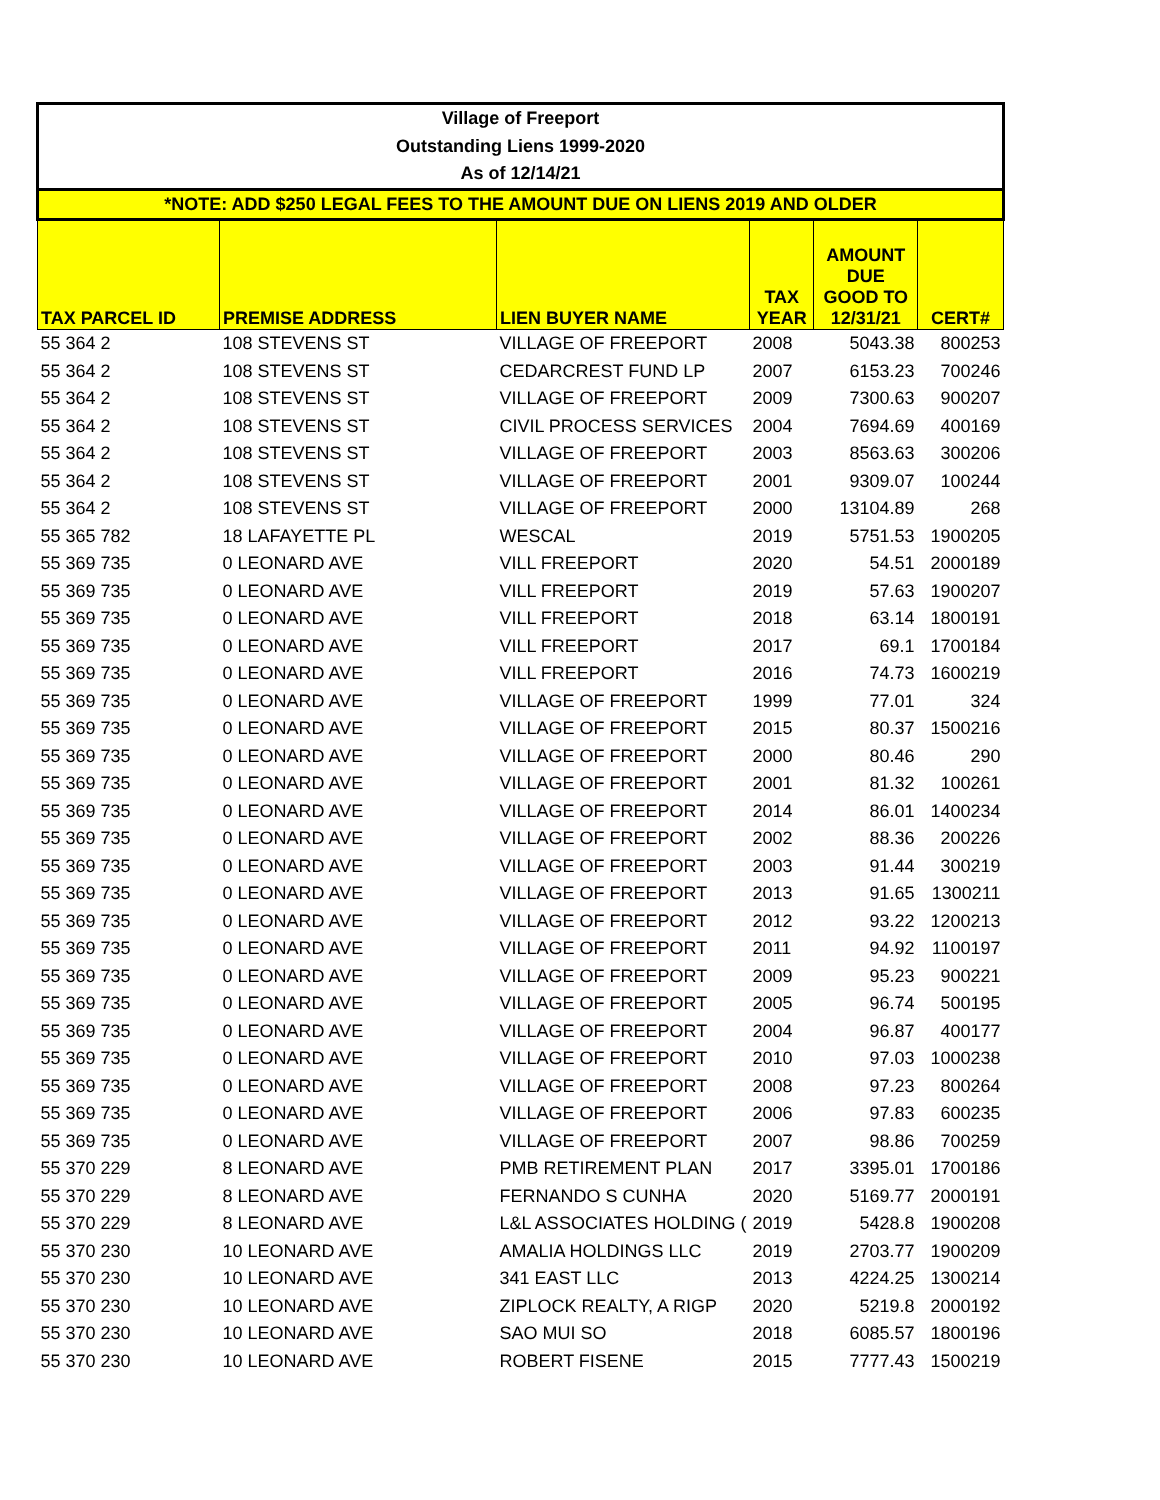| Village of Freeport | | | | | |
| --- | --- | --- | --- | --- | --- |
| Outstanding Liens 1999-2020 | | | | | |
| As of 12/14/21 | | | | | |
| *NOTE: ADD $250 LEGAL FEES TO THE AMOUNT DUE ON LIENS 2019 AND OLDER | | | | | |
| TAX PARCEL ID | PREMISE ADDRESS | LIEN BUYER NAME | TAX YEAR | AMOUNT DUE GOOD TO 12/31/21 | CERT# |
| 55 364 2 | 108 STEVENS ST | VILLAGE OF FREEPORT | 2008 | 5043.38 | 800253 |
| 55 364 2 | 108 STEVENS ST | CEDARCREST FUND LP | 2007 | 6153.23 | 700246 |
| 55 364 2 | 108 STEVENS ST | VILLAGE OF FREEPORT | 2009 | 7300.63 | 900207 |
| 55 364 2 | 108 STEVENS ST | CIVIL PROCESS SERVICES | 2004 | 7694.69 | 400169 |
| 55 364 2 | 108 STEVENS ST | VILLAGE OF FREEPORT | 2003 | 8563.63 | 300206 |
| 55 364 2 | 108 STEVENS ST | VILLAGE OF FREEPORT | 2001 | 9309.07 | 100244 |
| 55 364 2 | 108 STEVENS ST | VILLAGE OF FREEPORT | 2000 | 13104.89 | 268 |
| 55 365 782 | 18 LAFAYETTE PL | WESCAL | 2019 | 5751.53 | 1900205 |
| 55 369 735 | 0 LEONARD AVE | VILL FREEPORT | 2020 | 54.51 | 2000189 |
| 55 369 735 | 0 LEONARD AVE | VILL FREEPORT | 2019 | 57.63 | 1900207 |
| 55 369 735 | 0 LEONARD AVE | VILL FREEPORT | 2018 | 63.14 | 1800191 |
| 55 369 735 | 0 LEONARD AVE | VILL FREEPORT | 2017 | 69.1 | 1700184 |
| 55 369 735 | 0 LEONARD AVE | VILL FREEPORT | 2016 | 74.73 | 1600219 |
| 55 369 735 | 0 LEONARD AVE | VILLAGE OF FREEPORT | 1999 | 77.01 | 324 |
| 55 369 735 | 0 LEONARD AVE | VILLAGE OF FREEPORT | 2015 | 80.37 | 1500216 |
| 55 369 735 | 0 LEONARD AVE | VILLAGE OF FREEPORT | 2000 | 80.46 | 290 |
| 55 369 735 | 0 LEONARD AVE | VILLAGE OF FREEPORT | 2001 | 81.32 | 100261 |
| 55 369 735 | 0 LEONARD AVE | VILLAGE OF FREEPORT | 2014 | 86.01 | 1400234 |
| 55 369 735 | 0 LEONARD AVE | VILLAGE OF FREEPORT | 2002 | 88.36 | 200226 |
| 55 369 735 | 0 LEONARD AVE | VILLAGE OF FREEPORT | 2003 | 91.44 | 300219 |
| 55 369 735 | 0 LEONARD AVE | VILLAGE OF FREEPORT | 2013 | 91.65 | 1300211 |
| 55 369 735 | 0 LEONARD AVE | VILLAGE OF FREEPORT | 2012 | 93.22 | 1200213 |
| 55 369 735 | 0 LEONARD AVE | VILLAGE OF FREEPORT | 2011 | 94.92 | 1100197 |
| 55 369 735 | 0 LEONARD AVE | VILLAGE OF FREEPORT | 2009 | 95.23 | 900221 |
| 55 369 735 | 0 LEONARD AVE | VILLAGE OF FREEPORT | 2005 | 96.74 | 500195 |
| 55 369 735 | 0 LEONARD AVE | VILLAGE OF FREEPORT | 2004 | 96.87 | 400177 |
| 55 369 735 | 0 LEONARD AVE | VILLAGE OF FREEPORT | 2010 | 97.03 | 1000238 |
| 55 369 735 | 0 LEONARD AVE | VILLAGE OF FREEPORT | 2008 | 97.23 | 800264 |
| 55 369 735 | 0 LEONARD AVE | VILLAGE OF FREEPORT | 2006 | 97.83 | 600235 |
| 55 369 735 | 0 LEONARD AVE | VILLAGE OF FREEPORT | 2007 | 98.86 | 700259 |
| 55 370 229 | 8 LEONARD AVE | PMB RETIREMENT PLAN | 2017 | 3395.01 | 1700186 |
| 55 370 229 | 8 LEONARD AVE | FERNANDO S CUNHA | 2020 | 5169.77 | 2000191 |
| 55 370 229 | 8 LEONARD AVE | L&L ASSOCIATES HOLDING ( | 2019 | 5428.8 | 1900208 |
| 55 370 230 | 10 LEONARD AVE | AMALIA HOLDINGS LLC | 2019 | 2703.77 | 1900209 |
| 55 370 230 | 10 LEONARD AVE | 341 EAST LLC | 2013 | 4224.25 | 1300214 |
| 55 370 230 | 10 LEONARD AVE | ZIPLOCK REALTY, A RIGP | 2020 | 5219.8 | 2000192 |
| 55 370 230 | 10 LEONARD AVE | SAO MUI SO | 2018 | 6085.57 | 1800196 |
| 55 370 230 | 10 LEONARD AVE | ROBERT FISENE | 2015 | 7777.43 | 1500219 |